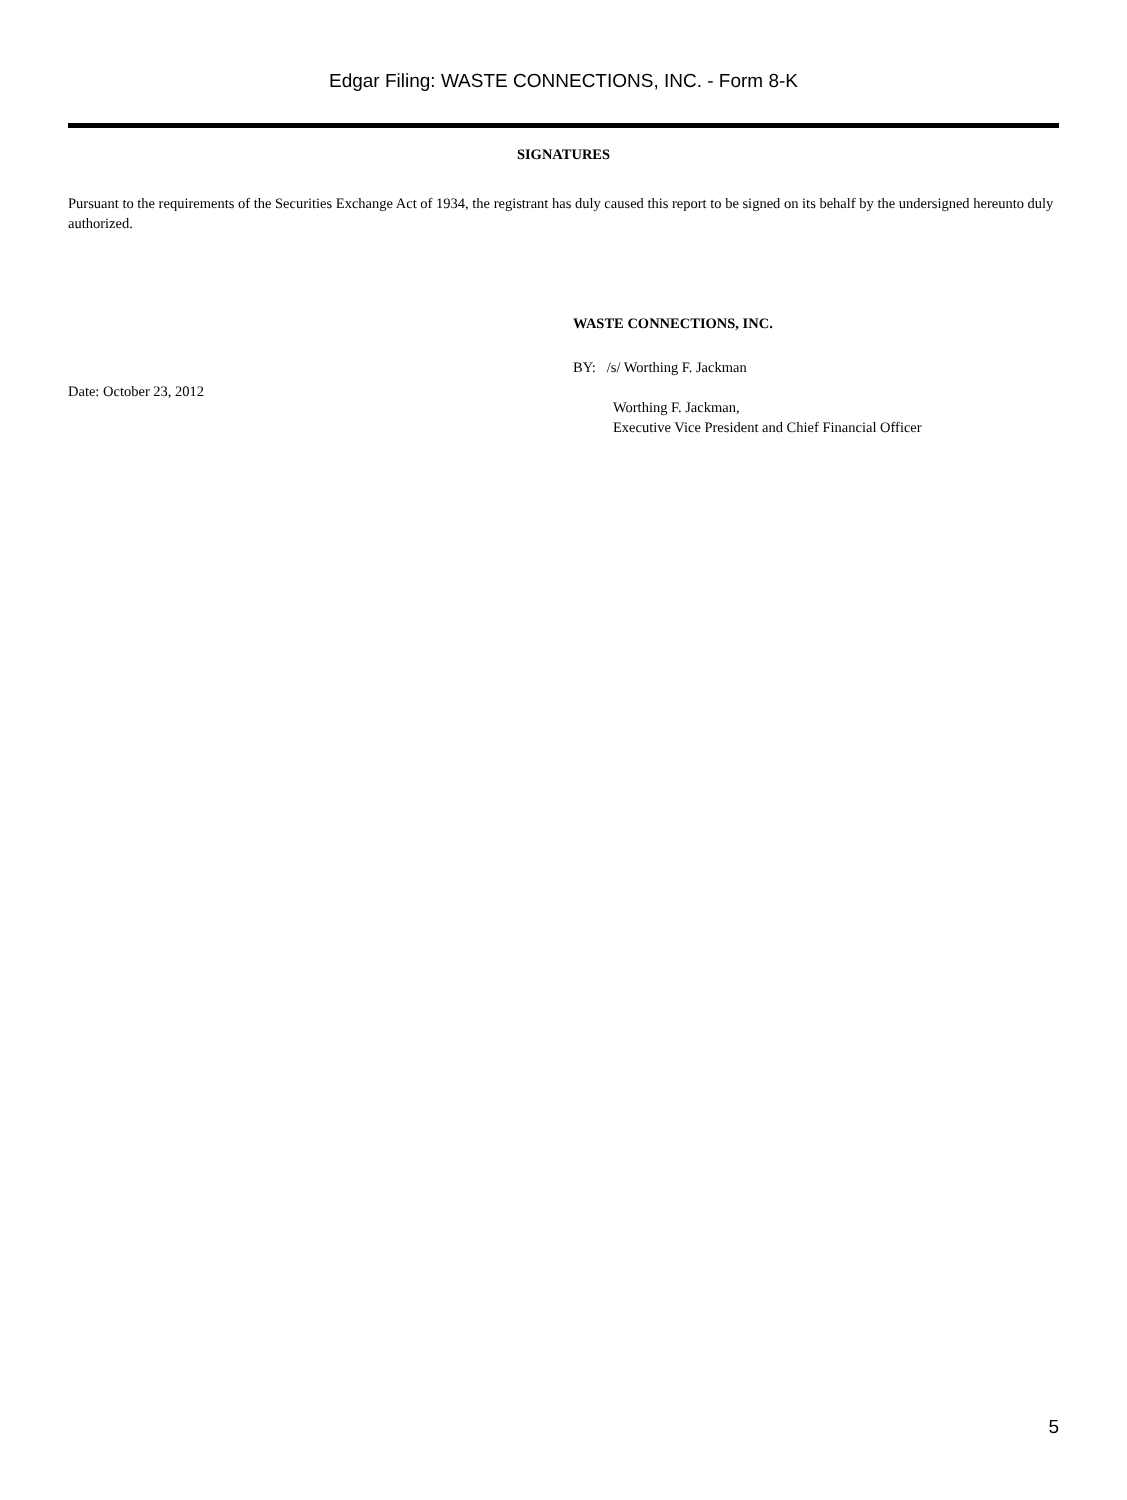Edgar Filing: WASTE CONNECTIONS, INC. - Form 8-K
SIGNATURES
Pursuant to the requirements of the Securities Exchange Act of 1934, the registrant has duly caused this report to be signed on its behalf by the undersigned hereunto duly authorized.
Date: October 23, 2012
WASTE CONNECTIONS, INC.
BY: /s/ Worthing F. Jackman
Worthing F. Jackman,
Executive Vice President and Chief Financial Officer
5